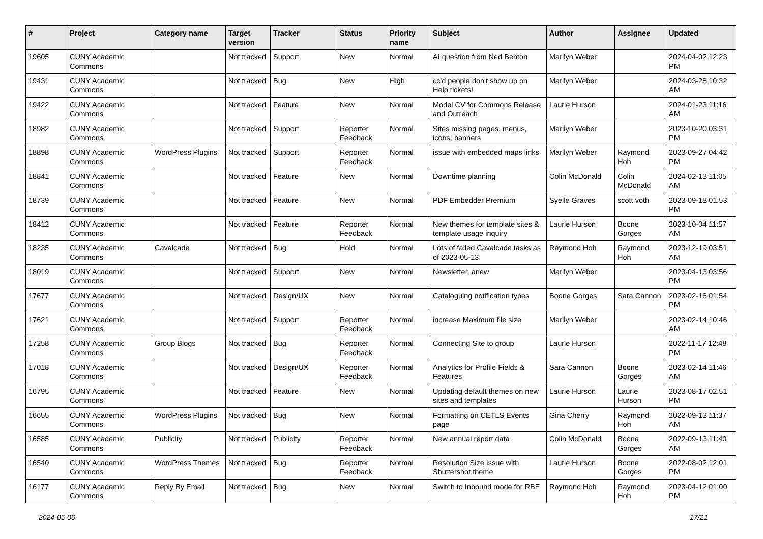| # | Project | Category name | Target version | Tracker | Status | Priority name | Subject | Author | Assignee | Updated |
| --- | --- | --- | --- | --- | --- | --- | --- | --- | --- | --- |
| 19605 | CUNY Academic Commons | | Not tracked | Support | New | Normal | AI question from Ned Benton | Marilyn Weber | | 2024-04-02 12:23 PM |
| 19431 | CUNY Academic Commons | | Not tracked | Bug | New | High | cc'd people don't show up on Help tickets! | Marilyn Weber | | 2024-03-28 10:32 AM |
| 19422 | CUNY Academic Commons | | Not tracked | Feature | New | Normal | Model CV for Commons Release and Outreach | Laurie Hurson | | 2024-01-23 11:16 AM |
| 18982 | CUNY Academic Commons | | Not tracked | Support | Reporter Feedback | Normal | Sites missing pages, menus, icons, banners | Marilyn Weber | | 2023-10-20 03:31 PM |
| 18898 | CUNY Academic Commons | WordPress Plugins | Not tracked | Support | Reporter Feedback | Normal | issue with embedded maps links | Marilyn Weber | Raymond Hoh | 2023-09-27 04:42 PM |
| 18841 | CUNY Academic Commons | | Not tracked | Feature | New | Normal | Downtime planning | Colin McDonald | Colin McDonald | 2024-02-13 11:05 AM |
| 18739 | CUNY Academic Commons | | Not tracked | Feature | New | Normal | PDF Embedder Premium | Syelle Graves | scott voth | 2023-09-18 01:53 PM |
| 18412 | CUNY Academic Commons | | Not tracked | Feature | Reporter Feedback | Normal | New themes for template sites & template usage inquiry | Laurie Hurson | Boone Gorges | 2023-10-04 11:57 AM |
| 18235 | CUNY Academic Commons | Cavalcade | Not tracked | Bug | Hold | Normal | Lots of failed Cavalcade tasks as of 2023-05-13 | Raymond Hoh | Raymond Hoh | 2023-12-19 03:51 AM |
| 18019 | CUNY Academic Commons | | Not tracked | Support | New | Normal | Newsletter, anew | Marilyn Weber | | 2023-04-13 03:56 PM |
| 17677 | CUNY Academic Commons | | Not tracked | Design/UX | New | Normal | Cataloguing notification types | Boone Gorges | Sara Cannon | 2023-02-16 01:54 PM |
| 17621 | CUNY Academic Commons | | Not tracked | Support | Reporter Feedback | Normal | increase Maximum file size | Marilyn Weber | | 2023-02-14 10:46 AM |
| 17258 | CUNY Academic Commons | Group Blogs | Not tracked | Bug | Reporter Feedback | Normal | Connecting Site to group | Laurie Hurson | | 2022-11-17 12:48 PM |
| 17018 | CUNY Academic Commons | | Not tracked | Design/UX | Reporter Feedback | Normal | Analytics for Profile Fields & Features | Sara Cannon | Boone Gorges | 2023-02-14 11:46 AM |
| 16795 | CUNY Academic Commons | | Not tracked | Feature | New | Normal | Updating default themes on new sites and templates | Laurie Hurson | Laurie Hurson | 2023-08-17 02:51 PM |
| 16655 | CUNY Academic Commons | WordPress Plugins | Not tracked | Bug | New | Normal | Formatting on CETLS Events page | Gina Cherry | Raymond Hoh | 2022-09-13 11:37 AM |
| 16585 | CUNY Academic Commons | Publicity | Not tracked | Publicity | Reporter Feedback | Normal | New annual report data | Colin McDonald | Boone Gorges | 2022-09-13 11:40 AM |
| 16540 | CUNY Academic Commons | WordPress Themes | Not tracked | Bug | Reporter Feedback | Normal | Resolution Size Issue with Shuttershot theme | Laurie Hurson | Boone Gorges | 2022-08-02 12:01 PM |
| 16177 | CUNY Academic Commons | Reply By Email | Not tracked | Bug | New | Normal | Switch to Inbound mode for RBE | Raymond Hoh | Raymond Hoh | 2023-04-12 01:00 PM |
2024-05-06 17/21